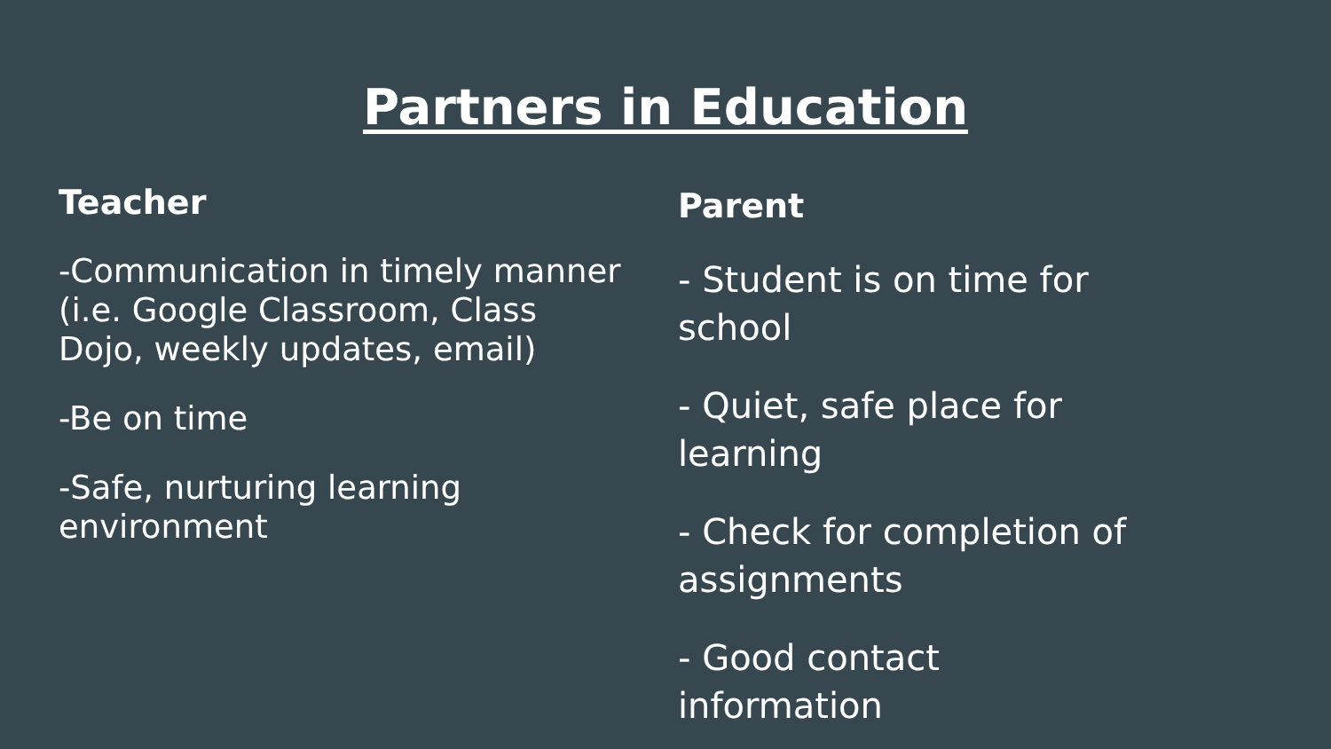Partners in Education
Teacher
-Communication in timely manner (i.e. Google Classroom, Class Dojo, weekly updates, email)
-Be on time
-Safe, nurturing learning environment
Parent
- Student is on time for school
- Quiet, safe place for learning
- Check for completion of assignments
- Good contact information